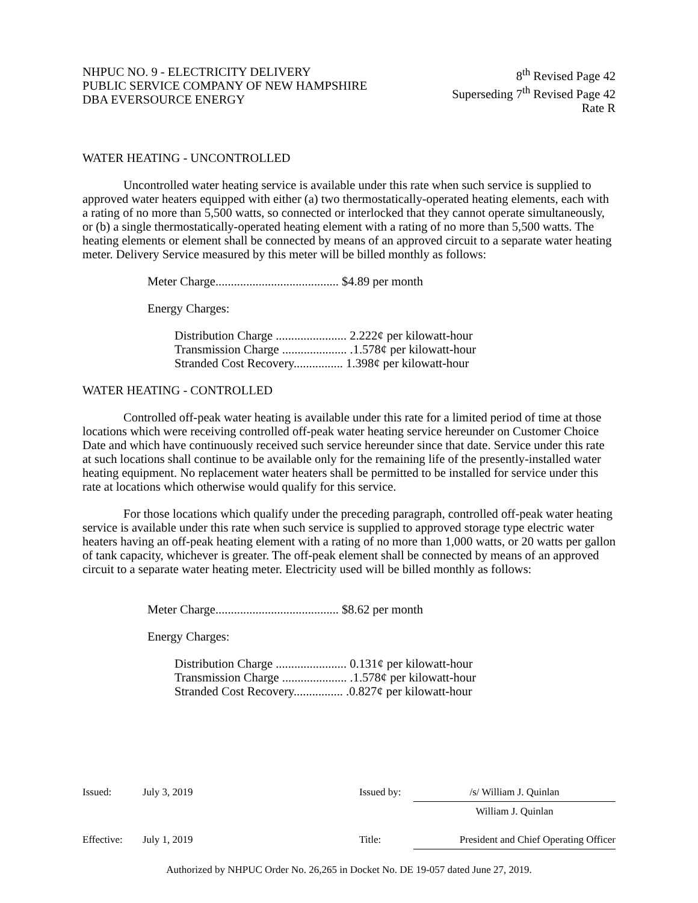NHPUC NO. 9 - ELECTRICITY DELIVERY
PUBLIC SERVICE COMPANY OF NEW HAMPSHIRE
DBA EVERSOURCE ENERGY
8<sup>th</sup> Revised Page 42
Superseding 7<sup>th</sup> Revised Page 42
Rate R
WATER HEATING - UNCONTROLLED
Uncontrolled water heating service is available under this rate when such service is supplied to approved water heaters equipped with either (a) two thermostatically-operated heating elements, each with a rating of no more than 5,500 watts, so connected or interlocked that they cannot operate simultaneously, or (b) a single thermostatically-operated heating element with a rating of no more than 5,500 watts. The heating elements or element shall be connected by means of an approved circuit to a separate water heating meter. Delivery Service measured by this meter will be billed monthly as follows:
Meter Charge........................................ $4.89 per month
Energy Charges:
Distribution Charge ....................... 2.222¢ per kilowatt-hour
Transmission Charge ..................... .1.578¢ per kilowatt-hour
Stranded Cost Recovery................ 1.398¢ per kilowatt-hour
WATER HEATING - CONTROLLED
Controlled off-peak water heating is available under this rate for a limited period of time at those locations which were receiving controlled off-peak water heating service hereunder on Customer Choice Date and which have continuously received such service hereunder since that date. Service under this rate at such locations shall continue to be available only for the remaining life of the presently-installed water heating equipment. No replacement water heaters shall be permitted to be installed for service under this rate at locations which otherwise would qualify for this service.
For those locations which qualify under the preceding paragraph, controlled off-peak water heating service is available under this rate when such service is supplied to approved storage type electric water heaters having an off-peak heating element with a rating of no more than 1,000 watts, or 20 watts per gallon of tank capacity, whichever is greater. The off-peak element shall be connected by means of an approved circuit to a separate water heating meter. Electricity used will be billed monthly as follows:
Meter Charge........................................ $8.62 per month
Energy Charges:
Distribution Charge ....................... 0.131¢ per kilowatt-hour
Transmission Charge ..................... .1.578¢ per kilowatt-hour
Stranded Cost Recovery................ .0.827¢ per kilowatt-hour
| Issued: | July 3, 2019 | Issued by: | /s/ William J. Quinlan |
| | | | William J. Quinlan |
| Effective: | July 1, 2019 | Title: | President and Chief Operating Officer |
Authorized by NHPUC Order No. 26,265 in Docket No. DE 19-057 dated June 27, 2019.